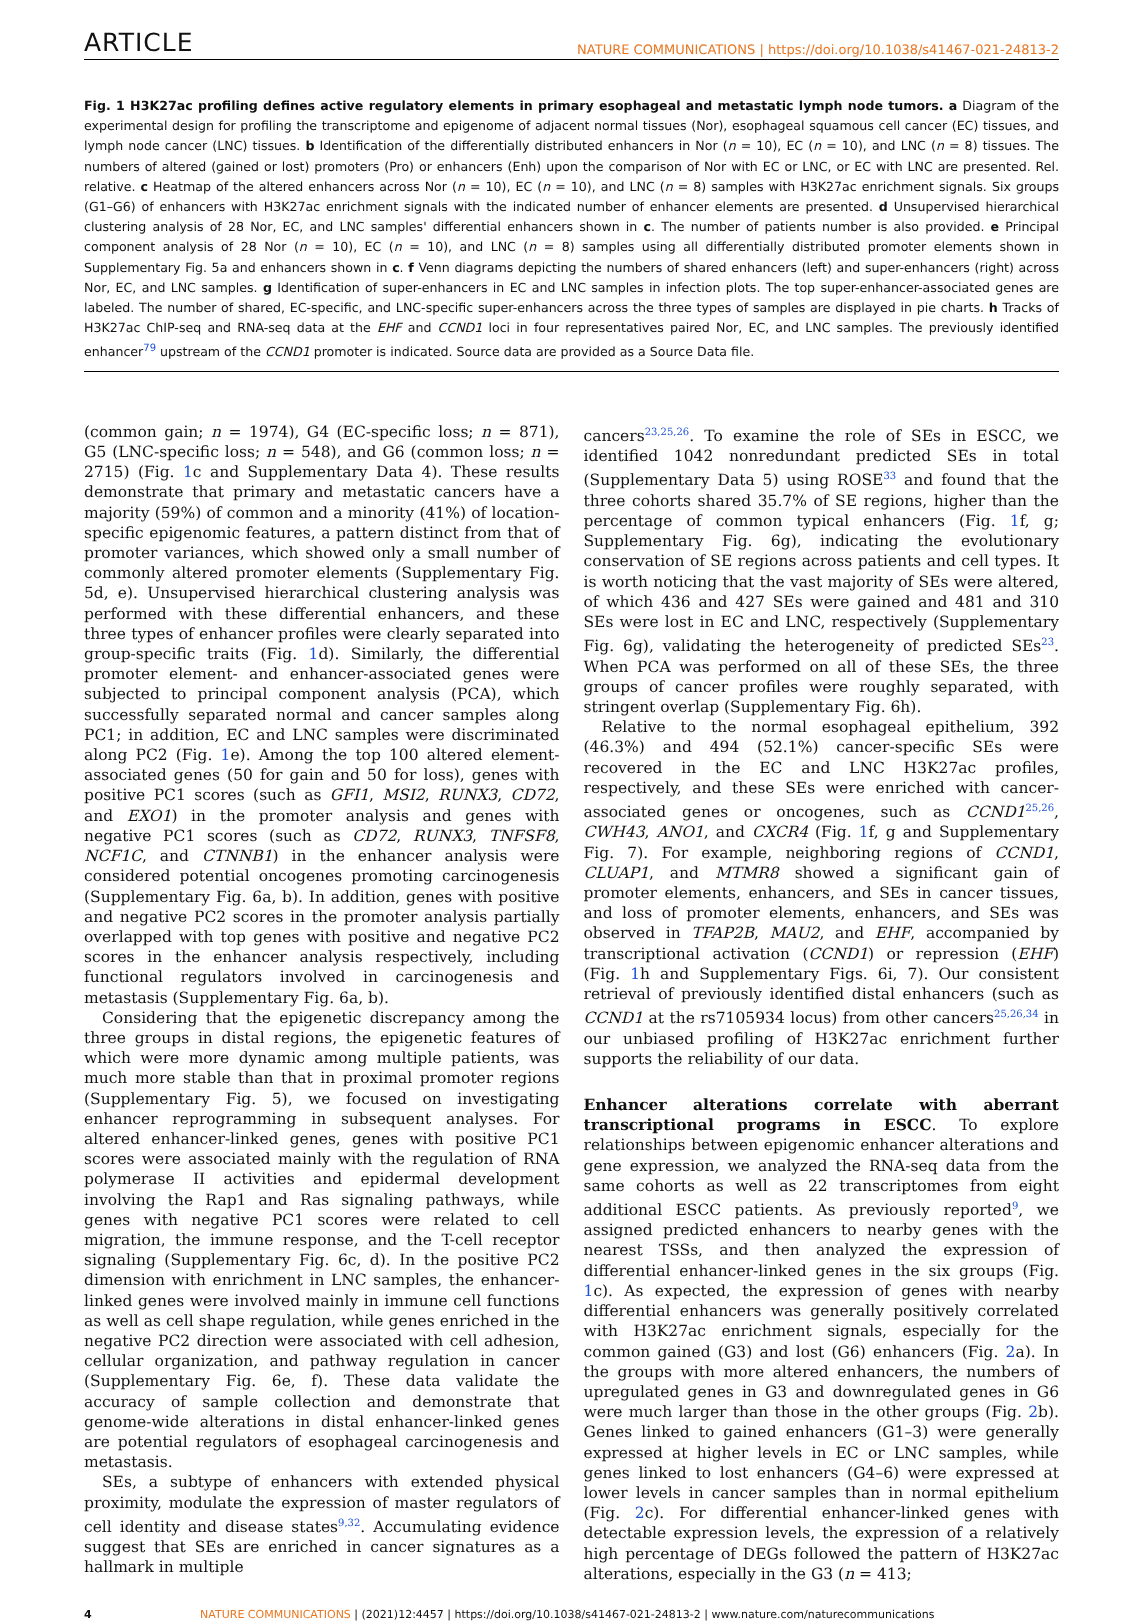ARTICLE
NATURE COMMUNICATIONS | https://doi.org/10.1038/s41467-021-24813-2
Fig. 1 H3K27ac profiling defines active regulatory elements in primary esophageal and metastatic lymph node tumors. a Diagram of the experimental design for profiling the transcriptome and epigenome of adjacent normal tissues (Nor), esophageal squamous cell cancer (EC) tissues, and lymph node cancer (LNC) tissues. b Identification of the differentially distributed enhancers in Nor (n = 10), EC (n = 10), and LNC (n = 8) tissues. The numbers of altered (gained or lost) promoters (Pro) or enhancers (Enh) upon the comparison of Nor with EC or LNC, or EC with LNC are presented. Rel. relative. c Heatmap of the altered enhancers across Nor (n = 10), EC (n = 10), and LNC (n = 8) samples with H3K27ac enrichment signals. Six groups (G1–G6) of enhancers with H3K27ac enrichment signals with the indicated number of enhancer elements are presented. d Unsupervised hierarchical clustering analysis of 28 Nor, EC, and LNC samples' differential enhancers shown in c. The number of patients number is also provided. e Principal component analysis of 28 Nor (n = 10), EC (n = 10), and LNC (n = 8) samples using all differentially distributed promoter elements shown in Supplementary Fig. 5a and enhancers shown in c. f Venn diagrams depicting the numbers of shared enhancers (left) and super-enhancers (right) across Nor, EC, and LNC samples. g Identification of super-enhancers in EC and LNC samples in infection plots. The top super-enhancer-associated genes are labeled. The number of shared, EC-specific, and LNC-specific super-enhancers across the three types of samples are displayed in pie charts. h Tracks of H3K27ac ChIP-seq and RNA-seq data at the EHF and CCND1 loci in four representatives paired Nor, EC, and LNC samples. The previously identified enhancer<sup>79</sup> upstream of the CCND1 promoter is indicated. Source data are provided as a Source Data file.
(common gain; n = 1974), G4 (EC-specific loss; n = 871), G5 (LNC-specific loss; n = 548), and G6 (common loss; n = 2715) (Fig. 1c and Supplementary Data 4). These results demonstrate that primary and metastatic cancers have a majority (59%) of common and a minority (41%) of location-specific epigenomic features, a pattern distinct from that of promoter variances, which showed only a small number of commonly altered promoter elements (Supplementary Fig. 5d, e). Unsupervised hierarchical clustering analysis was performed with these differential enhancers, and these three types of enhancer profiles were clearly separated into group-specific traits (Fig. 1d). Similarly, the differential promoter element- and enhancer-associated genes were subjected to principal component analysis (PCA), which successfully separated normal and cancer samples along PC1; in addition, EC and LNC samples were discriminated along PC2 (Fig. 1e). Among the top 100 altered element-associated genes (50 for gain and 50 for loss), genes with positive PC1 scores (such as GFI1, MSI2, RUNX3, CD72, and EXO1) in the promoter analysis and genes with negative PC1 scores (such as CD72, RUNX3, TNFSF8, NCF1C, and CTNNB1) in the enhancer analysis were considered potential oncogenes promoting carcinogenesis (Supplementary Fig. 6a, b). In addition, genes with positive and negative PC2 scores in the promoter analysis partially overlapped with top genes with positive and negative PC2 scores in the enhancer analysis respectively, including functional regulators involved in carcinogenesis and metastasis (Supplementary Fig. 6a, b).
Considering that the epigenetic discrepancy among the three groups in distal regions, the epigenetic features of which were more dynamic among multiple patients, was much more stable than that in proximal promoter regions (Supplementary Fig. 5), we focused on investigating enhancer reprogramming in subsequent analyses. For altered enhancer-linked genes, genes with positive PC1 scores were associated mainly with the regulation of RNA polymerase II activities and epidermal development involving the Rap1 and Ras signaling pathways, while genes with negative PC1 scores were related to cell migration, the immune response, and the T-cell receptor signaling (Supplementary Fig. 6c, d). In the positive PC2 dimension with enrichment in LNC samples, the enhancer-linked genes were involved mainly in immune cell functions as well as cell shape regulation, while genes enriched in the negative PC2 direction were associated with cell adhesion, cellular organization, and pathway regulation in cancer (Supplementary Fig. 6e, f). These data validate the accuracy of sample collection and demonstrate that genome-wide alterations in distal enhancer-linked genes are potential regulators of esophageal carcinogenesis and metastasis.
SEs, a subtype of enhancers with extended physical proximity, modulate the expression of master regulators of cell identity and disease states<sup>9,32</sup>. Accumulating evidence suggest that SEs are enriched in cancer signatures as a hallmark in multiple
cancers<sup>23,25,26</sup>. To examine the role of SEs in ESCC, we identified 1042 nonredundant predicted SEs in total (Supplementary Data 5) using ROSE<sup>33</sup> and found that the three cohorts shared 35.7% of SE regions, higher than the percentage of common typical enhancers (Fig. 1f, g; Supplementary Fig. 6g), indicating the evolutionary conservation of SE regions across patients and cell types. It is worth noticing that the vast majority of SEs were altered, of which 436 and 427 SEs were gained and 481 and 310 SEs were lost in EC and LNC, respectively (Supplementary Fig. 6g), validating the heterogeneity of predicted SEs<sup>23</sup>. When PCA was performed on all of these SEs, the three groups of cancer profiles were roughly separated, with stringent overlap (Supplementary Fig. 6h).
Relative to the normal esophageal epithelium, 392 (46.3%) and 494 (52.1%) cancer-specific SEs were recovered in the EC and LNC H3K27ac profiles, respectively, and these SEs were enriched with cancer-associated genes or oncogenes, such as CCND1<sup>25,26</sup>, CWH43, ANO1, and CXCR4 (Fig. 1f, g and Supplementary Fig. 7). For example, neighboring regions of CCND1, CLUAP1, and MTMR8 showed a significant gain of promoter elements, enhancers, and SEs in cancer tissues, and loss of promoter elements, enhancers, and SEs was observed in TFAP2B, MAU2, and EHF, accompanied by transcriptional activation (CCND1) or repression (EHF) (Fig. 1h and Supplementary Figs. 6i, 7). Our consistent retrieval of previously identified distal enhancers (such as CCND1 at the rs7105934 locus) from other cancers<sup>25,26,34</sup> in our unbiased profiling of H3K27ac enrichment further supports the reliability of our data.
Enhancer alterations correlate with aberrant transcriptional programs in ESCC. To explore relationships between epigenomic enhancer alterations and gene expression, we analyzed the RNA-seq data from the same cohorts as well as 22 transcriptomes from eight additional ESCC patients. As previously reported<sup>9</sup>, we assigned predicted enhancers to nearby genes with the nearest TSSs, and then analyzed the expression of differential enhancer-linked genes in the six groups (Fig. 1c). As expected, the expression of genes with nearby differential enhancers was generally positively correlated with H3K27ac enrichment signals, especially for the common gained (G3) and lost (G6) enhancers (Fig. 2a). In the groups with more altered enhancers, the numbers of upregulated genes in G3 and downregulated genes in G6 were much larger than those in the other groups (Fig. 2b). Genes linked to gained enhancers (G1–3) were generally expressed at higher levels in EC or LNC samples, while genes linked to lost enhancers (G4–6) were expressed at lower levels in cancer samples than in normal epithelium (Fig. 2c). For differential enhancer-linked genes with detectable expression levels, the expression of a relatively high percentage of DEGs followed the pattern of H3K27ac alterations, especially in the G3 (n = 413;
4 NATURE COMMUNICATIONS | (2021)12:4457 | https://doi.org/10.1038/s41467-021-24813-2 | www.nature.com/naturecommunications